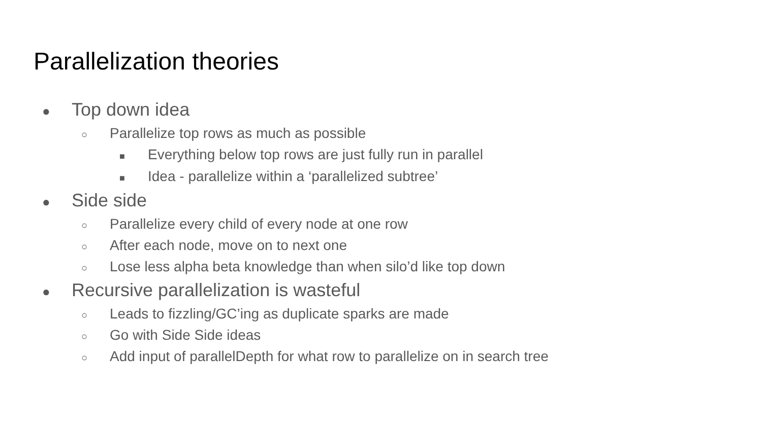Parallelization theories
● Top down idea
○ Parallelize top rows as much as possible
■ Everything below top rows are just fully run in parallel
■ Idea - parallelize within a ‘parallelized subtree’
● Side side
○ Parallelize every child of every node at one row
○ After each node, move on to next one
○ Lose less alpha beta knowledge than when silo’d like top down
● Recursive parallelization is wasteful
○ Leads to fizzling/GC’ing as duplicate sparks are made
○ Go with Side Side ideas
○ Add input of parallelDepth for what row to parallelize on in search tree